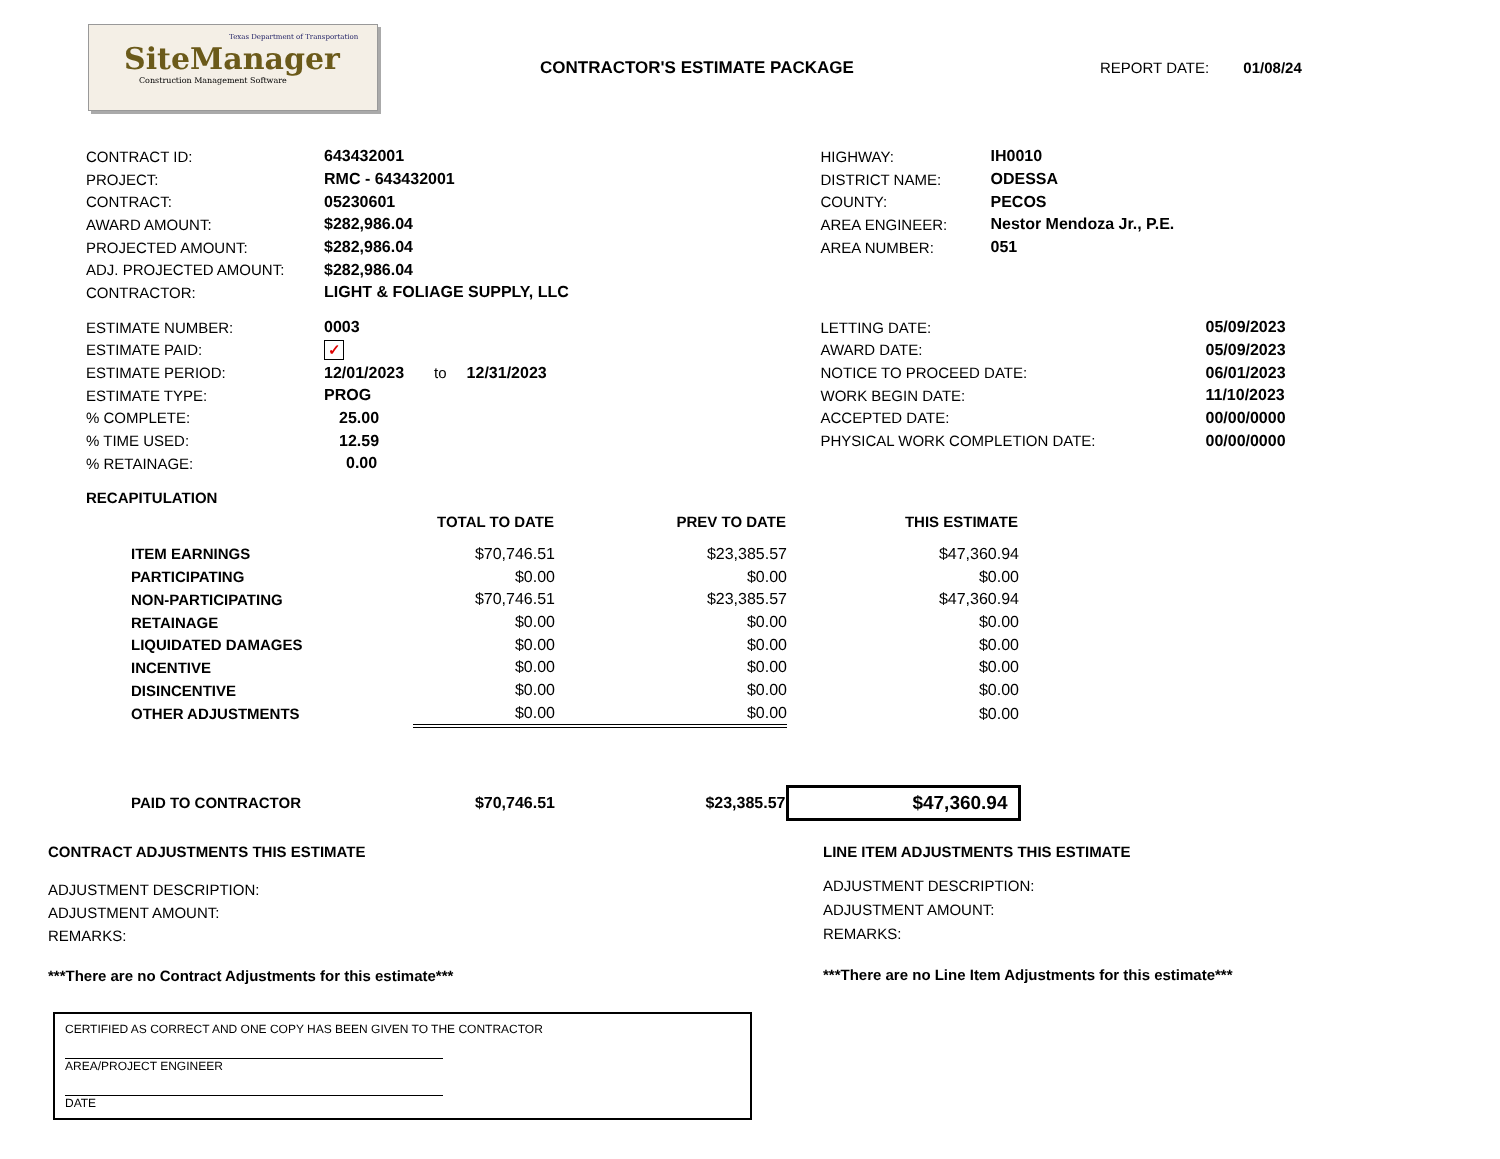Texas Department of Transportation
SiteManager
Construction Management Software
CONTRACTOR'S ESTIMATE PACKAGE REPORT DATE: 01/08/24
CONTRACT ID: 643432001
PROJECT: RMC - 643432001
CONTRACT: 05230601
AWARD AMOUNT: $282,986.04
PROJECTED AMOUNT: $282,986.04
ADJ. PROJECTED AMOUNT: $282,986.04
CONTRACTOR: LIGHT & FOLIAGE SUPPLY, LLC
HIGHWAY: IH0010
DISTRICT NAME: ODESSA
COUNTY: PECOS
AREA ENGINEER: Nestor Mendoza Jr., P.E.
AREA NUMBER: 051
ESTIMATE NUMBER: 0003
ESTIMATE PAID: ✓
ESTIMATE PERIOD: 12/01/2023 to 12/31/2023
ESTIMATE TYPE: PROG
% COMPLETE: 25.00
% TIME USED: 12.59
% RETAINAGE: 0.00
LETTING DATE: 05/09/2023
AWARD DATE: 05/09/2023
NOTICE TO PROCEED DATE: 06/01/2023
WORK BEGIN DATE: 11/10/2023
ACCEPTED DATE: 00/00/0000
PHYSICAL WORK COMPLETION DATE: 00/00/0000
RECAPITULATION
| | TOTAL TO DATE | PREV TO DATE | THIS ESTIMATE |
| --- | --- | --- | --- |
| ITEM EARNINGS | $70,746.51 | $23,385.57 | $47,360.94 |
| PARTICIPATING | $0.00 | $0.00 | $0.00 |
| NON-PARTICIPATING | $70,746.51 | $23,385.57 | $47,360.94 |
| RETAINAGE | $0.00 | $0.00 | $0.00 |
| LIQUIDATED DAMAGES | $0.00 | $0.00 | $0.00 |
| INCENTIVE | $0.00 | $0.00 | $0.00 |
| DISINCENTIVE | $0.00 | $0.00 | $0.00 |
| OTHER ADJUSTMENTS | $0.00 | $0.00 | $0.00 |
| PAID TO CONTRACTOR | $70,746.51 | $23,385.57 | $47,360.94 |
CONTRACT ADJUSTMENTS THIS ESTIMATE
ADJUSTMENT DESCRIPTION:
ADJUSTMENT AMOUNT:
REMARKS:
***There are no Contract Adjustments for this estimate***
LINE ITEM ADJUSTMENTS THIS ESTIMATE
ADJUSTMENT DESCRIPTION:
ADJUSTMENT AMOUNT:
REMARKS:
***There are no Line Item Adjustments for this estimate***
CERTIFIED AS CORRECT AND ONE COPY HAS BEEN GIVEN TO THE CONTRACTOR
AREA/PROJECT ENGINEER
DATE